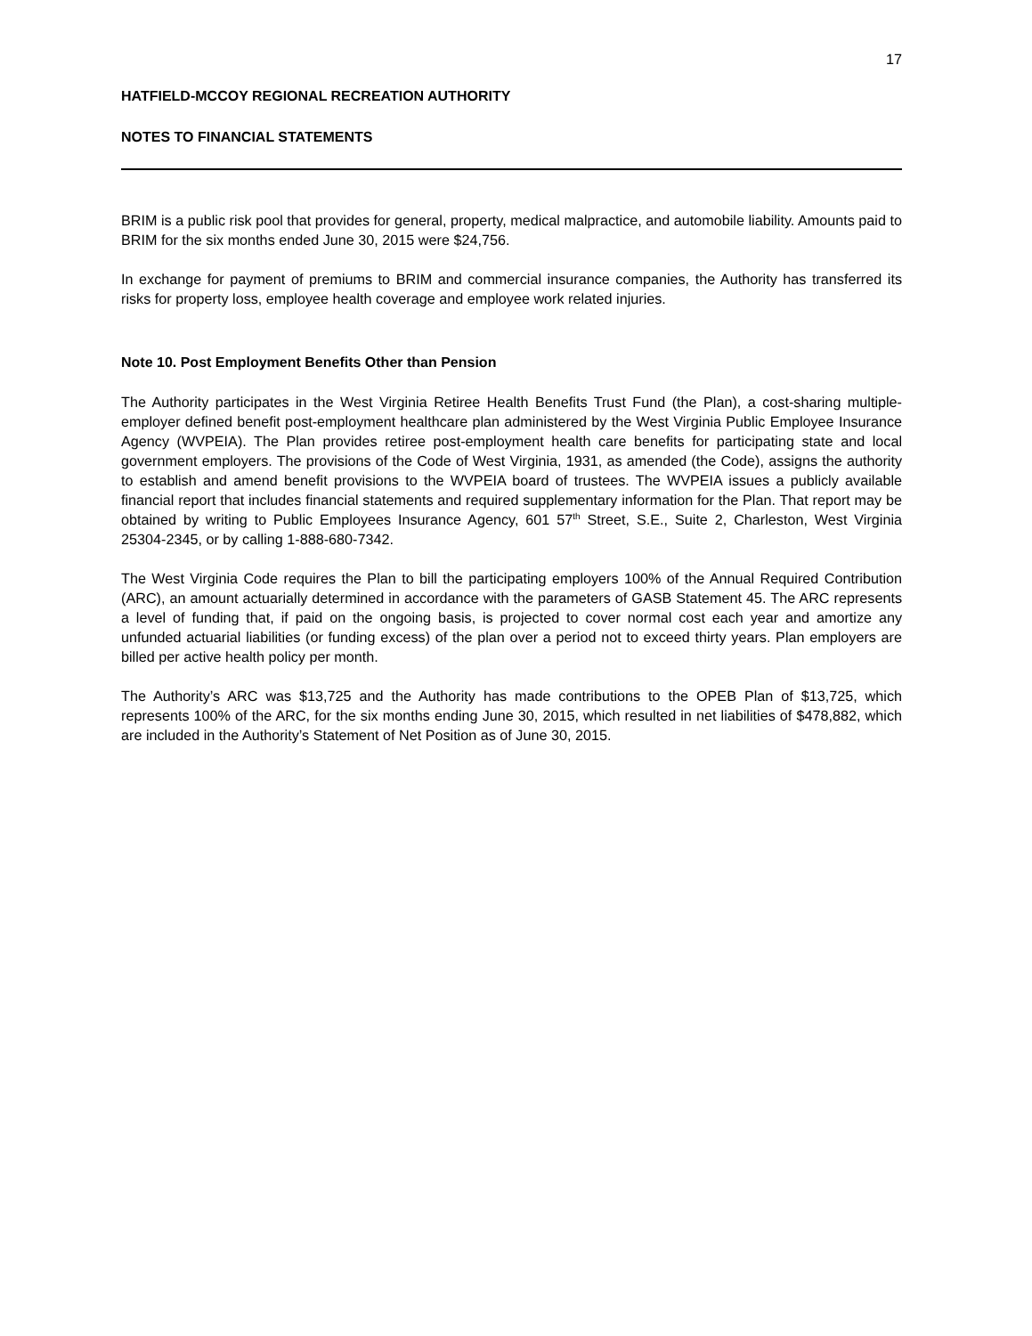17
HATFIELD-MCCOY REGIONAL RECREATION AUTHORITY
NOTES TO FINANCIAL STATEMENTS
BRIM is a public risk pool that provides for general, property, medical malpractice, and automobile liability. Amounts paid to BRIM for the six months ended June 30, 2015 were $24,756.
In exchange for payment of premiums to BRIM and commercial insurance companies, the Authority has transferred its risks for property loss, employee health coverage and employee work related injuries.
Note 10. Post Employment Benefits Other than Pension
The Authority participates in the West Virginia Retiree Health Benefits Trust Fund (the Plan), a cost-sharing multiple-employer defined benefit post-employment healthcare plan administered by the West Virginia Public Employee Insurance Agency (WVPEIA). The Plan provides retiree post-employment health care benefits for participating state and local government employers. The provisions of the Code of West Virginia, 1931, as amended (the Code), assigns the authority to establish and amend benefit provisions to the WVPEIA board of trustees. The WVPEIA issues a publicly available financial report that includes financial statements and required supplementary information for the Plan. That report may be obtained by writing to Public Employees Insurance Agency, 601 57<sup>th</sup> Street, S.E., Suite 2, Charleston, West Virginia 25304-2345, or by calling 1-888-680-7342.
The West Virginia Code requires the Plan to bill the participating employers 100% of the Annual Required Contribution (ARC), an amount actuarially determined in accordance with the parameters of GASB Statement 45. The ARC represents a level of funding that, if paid on the ongoing basis, is projected to cover normal cost each year and amortize any unfunded actuarial liabilities (or funding excess) of the plan over a period not to exceed thirty years. Plan employers are billed per active health policy per month.
The Authority’s ARC was $13,725 and the Authority has made contributions to the OPEB Plan of $13,725, which represents 100% of the ARC, for the six months ending June 30, 2015, which resulted in net liabilities of $478,882, which are included in the Authority’s Statement of Net Position as of June 30, 2015.